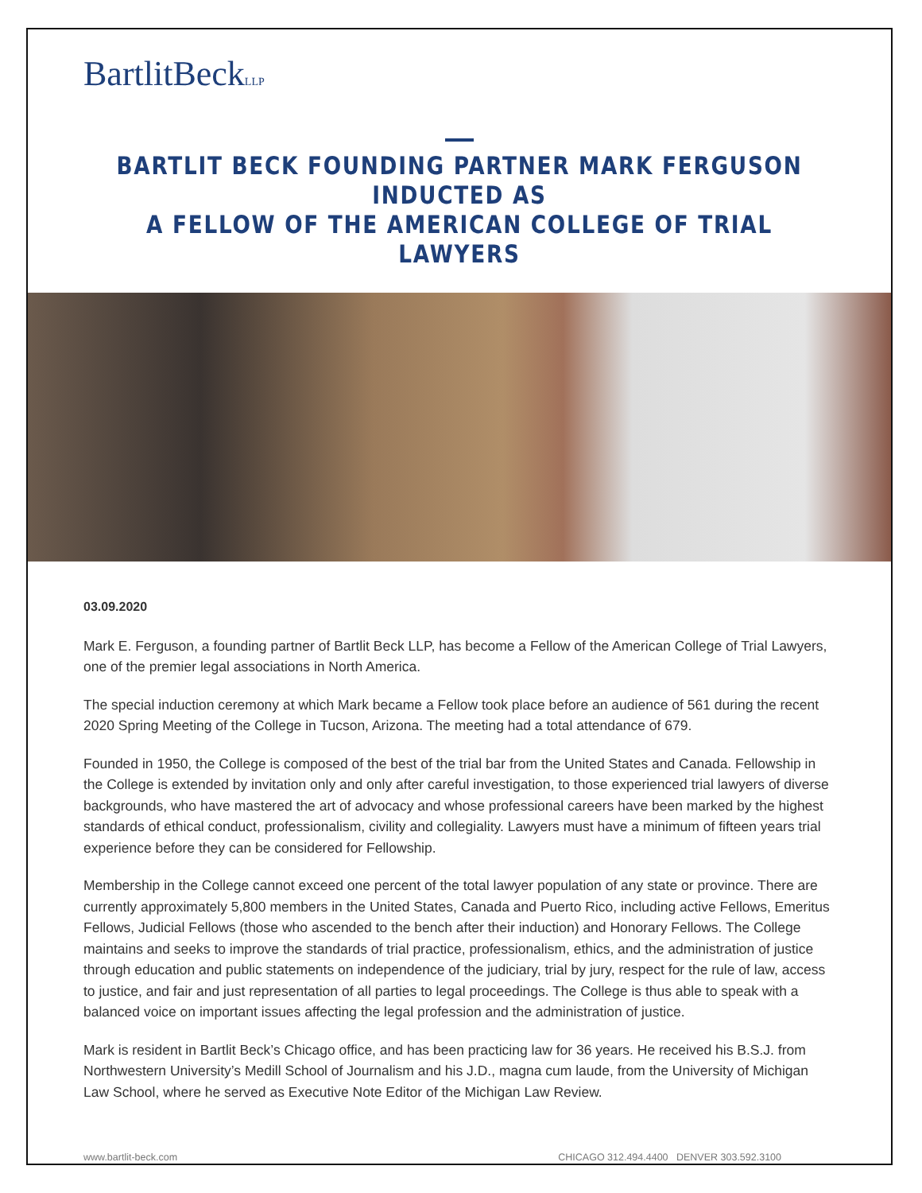BartlitBeckLLP
BARTLIT BECK FOUNDING PARTNER MARK FERGUSON INDUCTED AS
A FELLOW OF THE AMERICAN COLLEGE OF TRIAL LAWYERS
03.09.2020
Mark E. Ferguson, a founding partner of Bartlit Beck LLP, has become a Fellow of the American College of Trial Lawyers, one of the premier legal associations in North America.
The special induction ceremony at which Mark became a Fellow took place before an audience of 561 during the recent 2020 Spring Meeting of the College in Tucson, Arizona. The meeting had a total attendance of 679.
Founded in 1950, the College is composed of the best of the trial bar from the United States and Canada. Fellowship in the College is extended by invitation only and only after careful investigation, to those experienced trial lawyers of diverse backgrounds, who have mastered the art of advocacy and whose professional careers have been marked by the highest standards of ethical conduct, professionalism, civility and collegiality. Lawyers must have a minimum of fifteen years trial experience before they can be considered for Fellowship.
Membership in the College cannot exceed one percent of the total lawyer population of any state or province. There are currently approximately 5,800 members in the United States, Canada and Puerto Rico, including active Fellows, Emeritus Fellows, Judicial Fellows (those who ascended to the bench after their induction) and Honorary Fellows. The College maintains and seeks to improve the standards of trial practice, professionalism, ethics, and the administration of justice through education and public statements on independence of the judiciary, trial by jury, respect for the rule of law, access to justice, and fair and just representation of all parties to legal proceedings. The College is thus able to speak with a balanced voice on important issues affecting the legal profession and the administration of justice.
Mark is resident in Bartlit Beck’s Chicago office, and has been practicing law for 36 years. He received his B.S.J. from Northwestern University’s Medill School of Journalism and his J.D., magna cum laude, from the University of Michigan Law School, where he served as Executive Note Editor of the Michigan Law Review.
www.bartlit-beck.com CHICAGO 312.494.4400 DENVER 303.592.3100